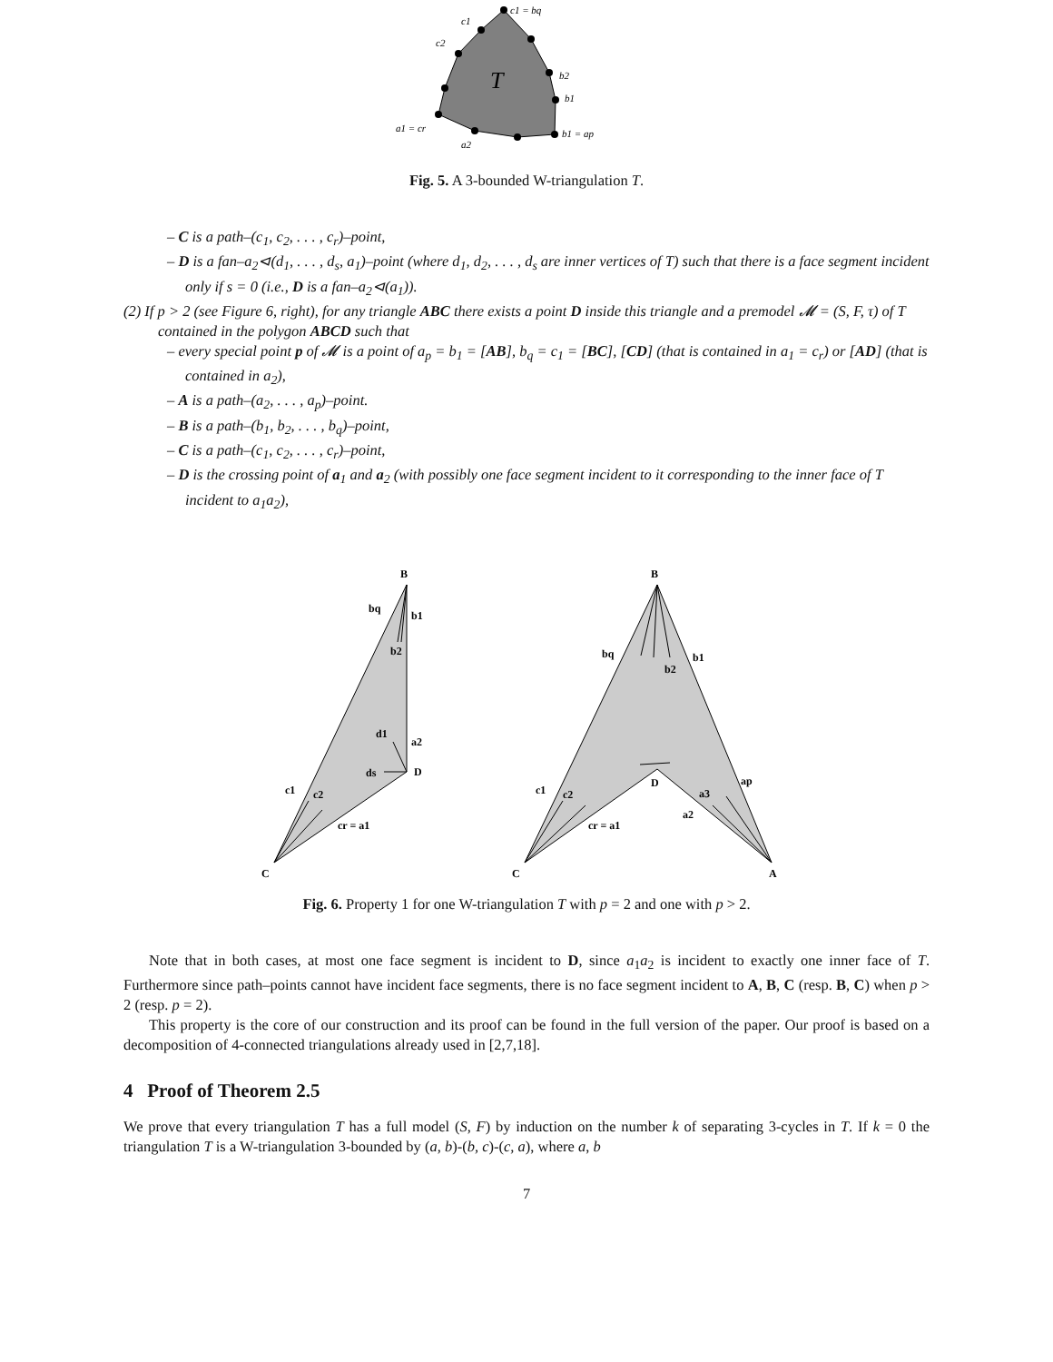c1 = bq
c1
c2
b2
b1
a1 = cr
b1 = ap
a2
T
Fig. 5. A 3-bounded W-triangulation T.
– C is a path–(c<sub>1</sub>, c<sub>2</sub>, . . . , c<sub>r</sub>)–point,
– D is a fan–a<sub>2</sub>⊲(d<sub>1</sub>, . . . , d<sub>s</sub>, a<sub>1</sub>)–point (where d<sub>1</sub>, d<sub>2</sub>, . . . , d<sub>s</sub> are inner vertices of T) such that there is a face segment incident only if s = 0 (i.e., D is a fan–a<sub>2</sub>⊲(a<sub>1</sub>)).
(2) If p > 2 (see Figure 6, right), for any triangle ABC there exists a point D inside this triangle and a premodel 𝓜 = (S, F, τ) of T contained in the polygon ABCD such that
– every special point p of 𝓜 is a point of a<sub>p</sub> = b<sub>1</sub> = [AB], b<sub>q</sub> = c<sub>1</sub> = [BC], [CD] (that is contained in a<sub>1</sub> = c<sub>r</sub>) or [AD] (that is contained in a<sub>2</sub>),
– A is a path–(a<sub>2</sub>, . . . , a<sub>p</sub>)–point.
– B is a path–(b<sub>1</sub>, b<sub>2</sub>, . . . , b<sub>q</sub>)–point,
– C is a path–(c<sub>1</sub>, c<sub>2</sub>, . . . , c<sub>r</sub>)–point,
– D is the crossing point of a<sub>1</sub> and a<sub>2</sub> (with possibly one face segment incident to it corresponding to the inner face of T incident to a<sub>1</sub>a<sub>2</sub>),
B
bq
b1
b2
d1
a2
ds
D
c1
c2
cr = a1
C
B
bq
b1
b2
D
ap
c1
c2
a3
a2
cr = a1
C
A
Fig. 6. Property 1 for one W-triangulation T with p = 2 and one with p > 2.
Note that in both cases, at most one face segment is incident to D, since a<sub>1</sub>a<sub>2</sub> is incident to exactly one inner face of T. Furthermore since path–points cannot have incident face segments, there is no face segment incident to A, B, C (resp. B, C) when p > 2 (resp. p = 2).
This property is the core of our construction and its proof can be found in the full version of the paper. Our proof is based on a decomposition of 4-connected triangulations already used in [2,7,18].
4 Proof of Theorem 2.5
We prove that every triangulation T has a full model (S, F) by induction on the number k of separating 3-cycles in T. If k = 0 the triangulation T is a W-triangulation 3-bounded by (a, b)-(b, c)-(c, a), where a, b
7